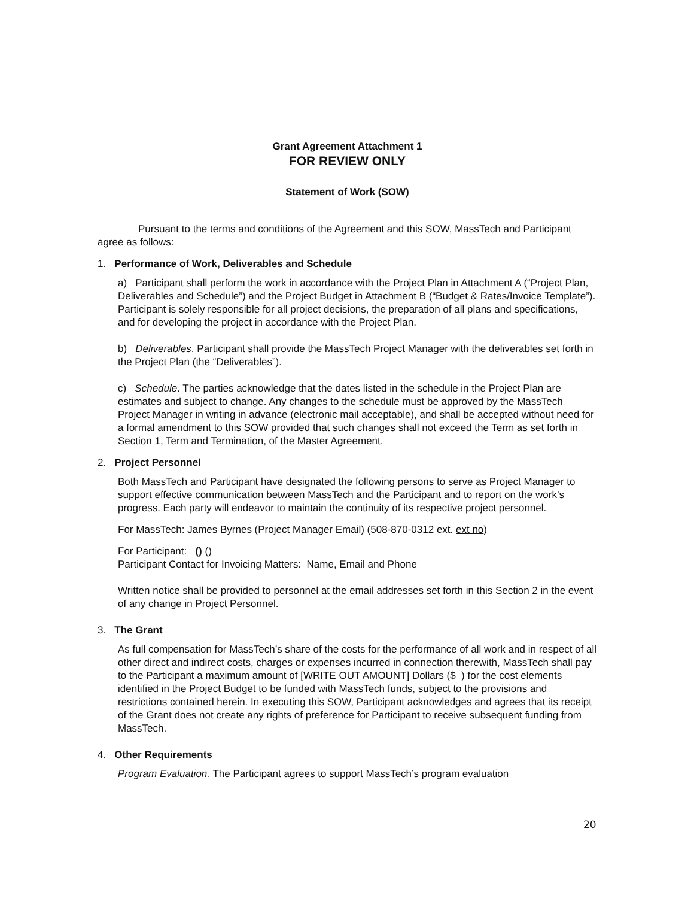Grant Agreement Attachment 1
FOR REVIEW ONLY
Statement of Work (SOW)
Pursuant to the terms and conditions of the Agreement and this SOW, MassTech and Participant agree as follows:
1. Performance of Work, Deliverables and Schedule
a) Participant shall perform the work in accordance with the Project Plan in Attachment A (“Project Plan, Deliverables and Schedule”) and the Project Budget in Attachment B (“Budget & Rates/Invoice Template”). Participant is solely responsible for all project decisions, the preparation of all plans and specifications, and for developing the project in accordance with the Project Plan.
b) Deliverables. Participant shall provide the MassTech Project Manager with the deliverables set forth in the Project Plan (the “Deliverables”).
c) Schedule. The parties acknowledge that the dates listed in the schedule in the Project Plan are estimates and subject to change. Any changes to the schedule must be approved by the MassTech Project Manager in writing in advance (electronic mail acceptable), and shall be accepted without need for a formal amendment to this SOW provided that such changes shall not exceed the Term as set forth in Section 1, Term and Termination, of the Master Agreement.
2. Project Personnel
Both MassTech and Participant have designated the following persons to serve as Project Manager to support effective communication between MassTech and the Participant and to report on the work’s progress. Each party will endeavor to maintain the continuity of its respective project personnel.
For MassTech: James Byrnes (Project Manager Email) (508-870-0312 ext. ext no)
For Participant: () ()
Participant Contact for Invoicing Matters: Name, Email and Phone
Written notice shall be provided to personnel at the email addresses set forth in this Section 2 in the event of any change in Project Personnel.
3. The Grant
As full compensation for MassTech’s share of the costs for the performance of all work and in respect of all other direct and indirect costs, charges or expenses incurred in connection therewith, MassTech shall pay to the Participant a maximum amount of [WRITE OUT AMOUNT] Dollars ($ ) for the cost elements identified in the Project Budget to be funded with MassTech funds, subject to the provisions and restrictions contained herein. In executing this SOW, Participant acknowledges and agrees that its receipt of the Grant does not create any rights of preference for Participant to receive subsequent funding from MassTech.
4. Other Requirements
Program Evaluation. The Participant agrees to support MassTech’s program evaluation
20